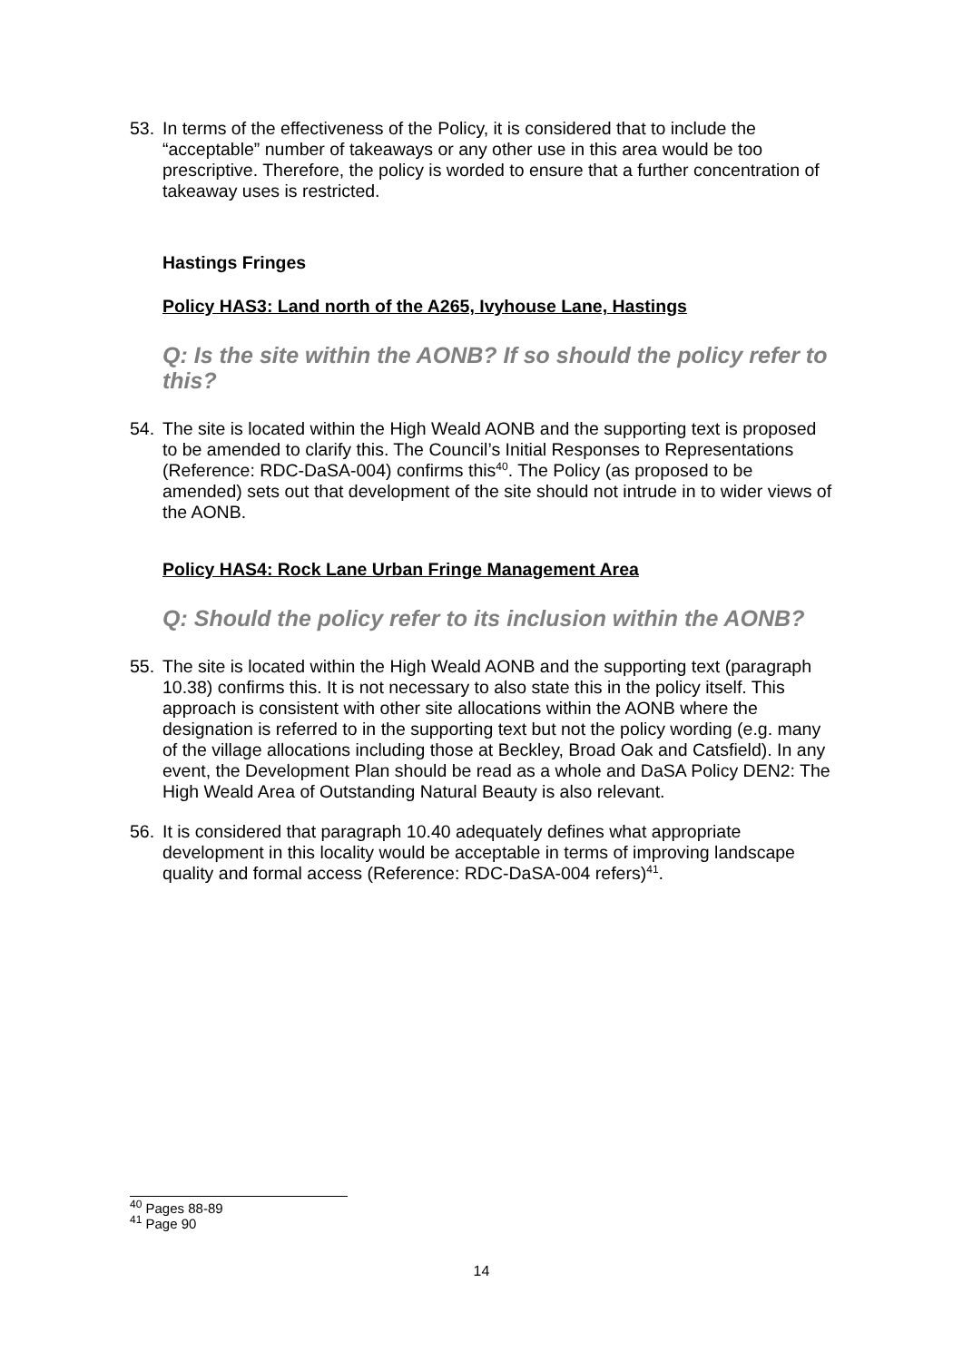53. In terms of the effectiveness of the Policy, it is considered that to include the “acceptable” number of takeaways or any other use in this area would be too prescriptive. Therefore, the policy is worded to ensure that a further concentration of takeaway uses is restricted.
Hastings Fringes
Policy HAS3: Land north of the A265, Ivyhouse Lane, Hastings
Q: Is the site within the AONB? If so should the policy refer to this?
54. The site is located within the High Weald AONB and the supporting text is proposed to be amended to clarify this. The Council’s Initial Responses to Representations (Reference: RDC-DaSA-004) confirms this<sup>40</sup>. The Policy (as proposed to be amended) sets out that development of the site should not intrude in to wider views of the AONB.
Policy HAS4: Rock Lane Urban Fringe Management Area
Q: Should the policy refer to its inclusion within the AONB?
55. The site is located within the High Weald AONB and the supporting text (paragraph 10.38) confirms this. It is not necessary to also state this in the policy itself. This approach is consistent with other site allocations within the AONB where the designation is referred to in the supporting text but not the policy wording (e.g. many of the village allocations including those at Beckley, Broad Oak and Catsfield). In any event, the Development Plan should be read as a whole and DaSA Policy DEN2: The High Weald Area of Outstanding Natural Beauty is also relevant.
56. It is considered that paragraph 10.40 adequately defines what appropriate development in this locality would be acceptable in terms of improving landscape quality and formal access (Reference: RDC-DaSA-004 refers)<sup>41</sup>.
<sup>40</sup> Pages 88-89
<sup>41</sup> Page 90
14